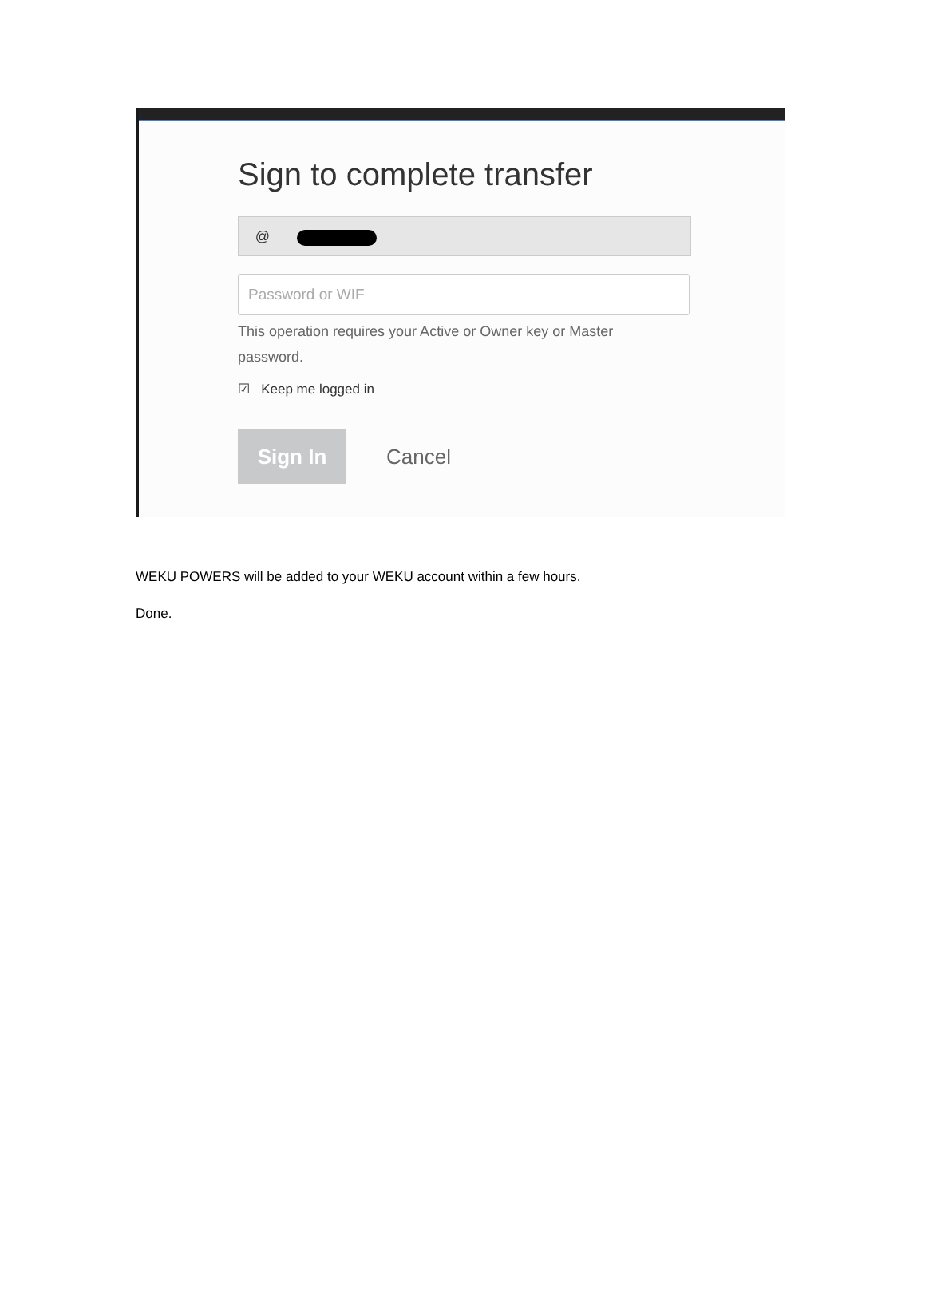Sign to complete transfer
@
Password or WIF
This operation requires your Active or Owner key or Master password.
☑ Keep me logged in
Sign In
Cancel
WEKU POWERS will be added to your WEKU account within a few hours.
Done.